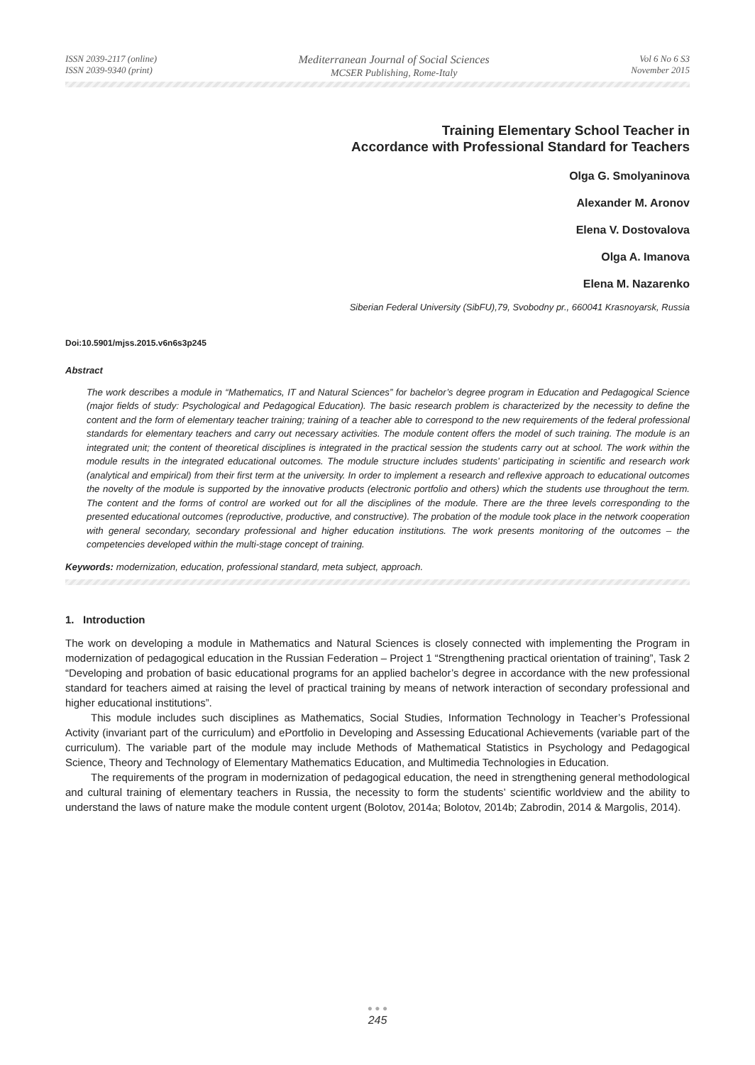ISSN 2039-2117 (online)
ISSN 2039-9340 (print)
Mediterranean Journal of Social Sciences
MCSER Publishing, Rome-Italy
Vol 6 No 6 S3
November 2015
Training Elementary School Teacher in
Accordance with Professional Standard for Teachers
Olga G. Smolyaninova
Alexander M. Aronov
Elena V. Dostovalova
Olga A. Imanova
Elena M. Nazarenko
Siberian Federal University (SibFU),79, Svobodny pr., 660041 Krasnoyarsk, Russia
Doi:10.5901/mjss.2015.v6n6s3p245
Abstract
The work describes a module in “Mathematics, IT and Natural Sciences” for bachelor’s degree program in Education and Pedagogical Science (major fields of study: Psychological and Pedagogical Education). The basic research problem is characterized by the necessity to define the content and the form of elementary teacher training; training of a teacher able to correspond to the new requirements of the federal professional standards for elementary teachers and carry out necessary activities. The module content offers the model of such training. The module is an integrated unit; the content of theoretical disciplines is integrated in the practical session the students carry out at school. The work within the module results in the integrated educational outcomes. The module structure includes students’ participating in scientific and research work (analytical and empirical) from their first term at the university. In order to implement a research and reflexive approach to educational outcomes the novelty of the module is supported by the innovative products (electronic portfolio and others) which the students use throughout the term. The content and the forms of control are worked out for all the disciplines of the module. There are the three levels corresponding to the presented educational outcomes (reproductive, productive, and constructive). The probation of the module took place in the network cooperation with general secondary, secondary professional and higher education institutions. The work presents monitoring of the outcomes – the competencies developed within the multi-stage concept of training.
Keywords: modernization, education, professional standard, meta subject, approach.
1. Introduction
The work on developing a module in Mathematics and Natural Sciences is closely connected with implementing the Program in modernization of pedagogical education in the Russian Federation – Project 1 “Strengthening practical orientation of training”, Task 2 “Developing and probation of basic educational programs for an applied bachelor’s degree in accordance with the new professional standard for teachers aimed at raising the level of practical training by means of network interaction of secondary professional and higher educational institutions”.
This module includes such disciplines as Mathematics, Social Studies, Information Technology in Teacher’s Professional Activity (invariant part of the curriculum) and ePortfolio in Developing and Assessing Educational Achievements (variable part of the curriculum). The variable part of the module may include Methods of Mathematical Statistics in Psychology and Pedagogical Science, Theory and Technology of Elementary Mathematics Education, and Multimedia Technologies in Education.
The requirements of the program in modernization of pedagogical education, the need in strengthening general methodological and cultural training of elementary teachers in Russia, the necessity to form the students’ scientific worldview and the ability to understand the laws of nature make the module content urgent (Bolotov, 2014a; Bolotov, 2014b; Zabrodin, 2014 & Margolis, 2014).
● ● ●
245